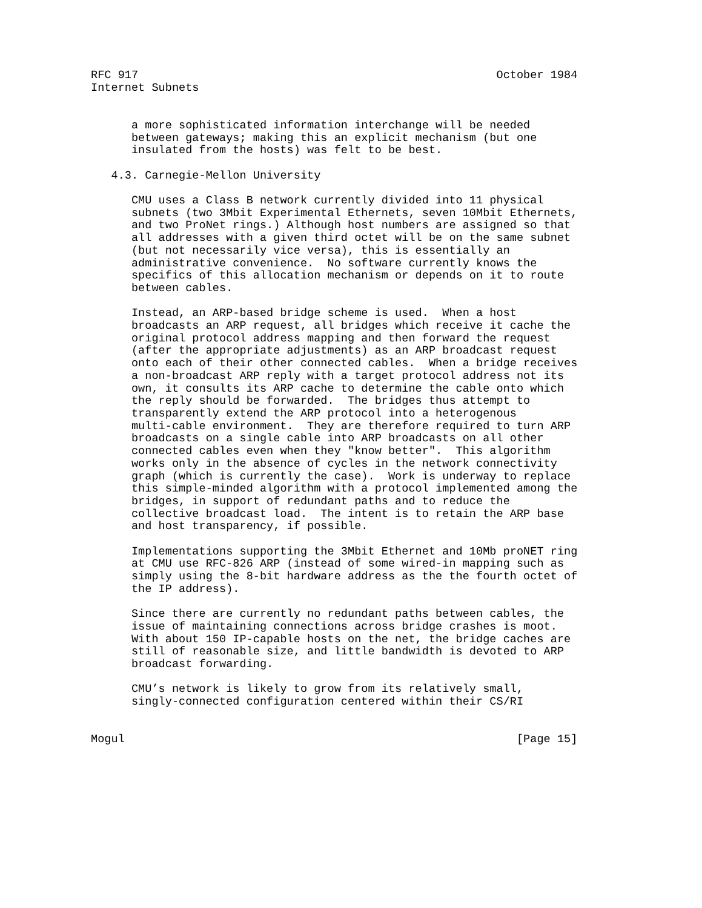RFC 917                                                     October 1984
Internet Subnets


      a more sophisticated information interchange will be needed
      between gateways; making this an explicit mechanism (but one
      insulated from the hosts) was felt to be best.

   4.3. Carnegie-Mellon University

      CMU uses a Class B network currently divided into 11 physical
      subnets (two 3Mbit Experimental Ethernets, seven 10Mbit Ethernets,
      and two ProNet rings.) Although host numbers are assigned so that
      all addresses with a given third octet will be on the same subnet
      (but not necessarily vice versa), this is essentially an
      administrative convenience.  No software currently knows the
      specifics of this allocation mechanism or depends on it to route
      between cables.

      Instead, an ARP-based bridge scheme is used.  When a host
      broadcasts an ARP request, all bridges which receive it cache the
      original protocol address mapping and then forward the request
      (after the appropriate adjustments) as an ARP broadcast request
      onto each of their other connected cables.  When a bridge receives
      a non-broadcast ARP reply with a target protocol address not its
      own, it consults its ARP cache to determine the cable onto which
      the reply should be forwarded.  The bridges thus attempt to
      transparently extend the ARP protocol into a heterogenous
      multi-cable environment.  They are therefore required to turn ARP
      broadcasts on a single cable into ARP broadcasts on all other
      connected cables even when they "know better".  This algorithm
      works only in the absence of cycles in the network connectivity
      graph (which is currently the case).  Work is underway to replace
      this simple-minded algorithm with a protocol implemented among the
      bridges, in support of redundant paths and to reduce the
      collective broadcast load.  The intent is to retain the ARP base
      and host transparency, if possible.

      Implementations supporting the 3Mbit Ethernet and 10Mb proNET ring
      at CMU use RFC-826 ARP (instead of some wired-in mapping such as
      simply using the 8-bit hardware address as the the fourth octet of
      the IP address).

      Since there are currently no redundant paths between cables, the
      issue of maintaining connections across bridge crashes is moot.
      With about 150 IP-capable hosts on the net, the bridge caches are
      still of reasonable size, and little bandwidth is devoted to ARP
      broadcast forwarding.

      CMU’s network is likely to grow from its relatively small,
      singly-connected configuration centered within their CS/RI


Mogul                                                          [Page 15]